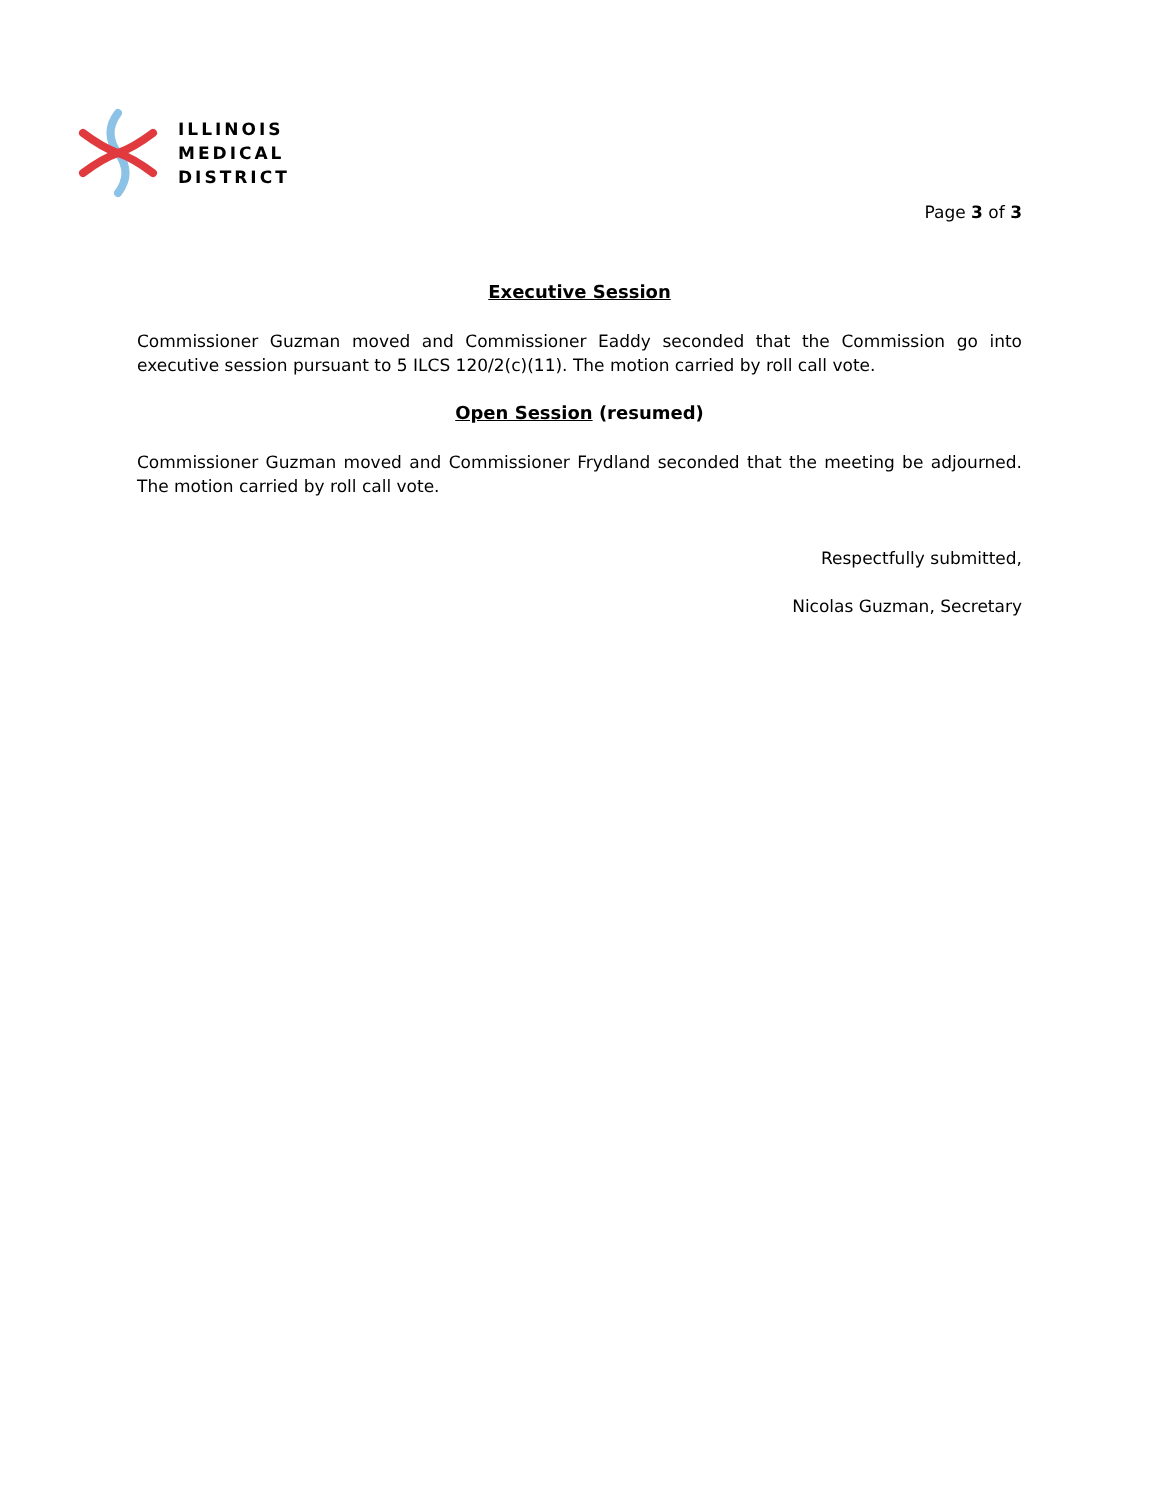ILLINOIS
MEDICAL
DISTRICT
Page 3 of 3
Executive Session
Commissioner Guzman moved and Commissioner Eaddy seconded that the Commission go into executive session pursuant to 5 ILCS 120/2(c)(11). The motion carried by roll call vote.
Open Session (resumed)
Commissioner Guzman moved and Commissioner Frydland seconded that the meeting be adjourned. The motion carried by roll call vote.
Respectfully submitted,
Nicolas Guzman, Secretary